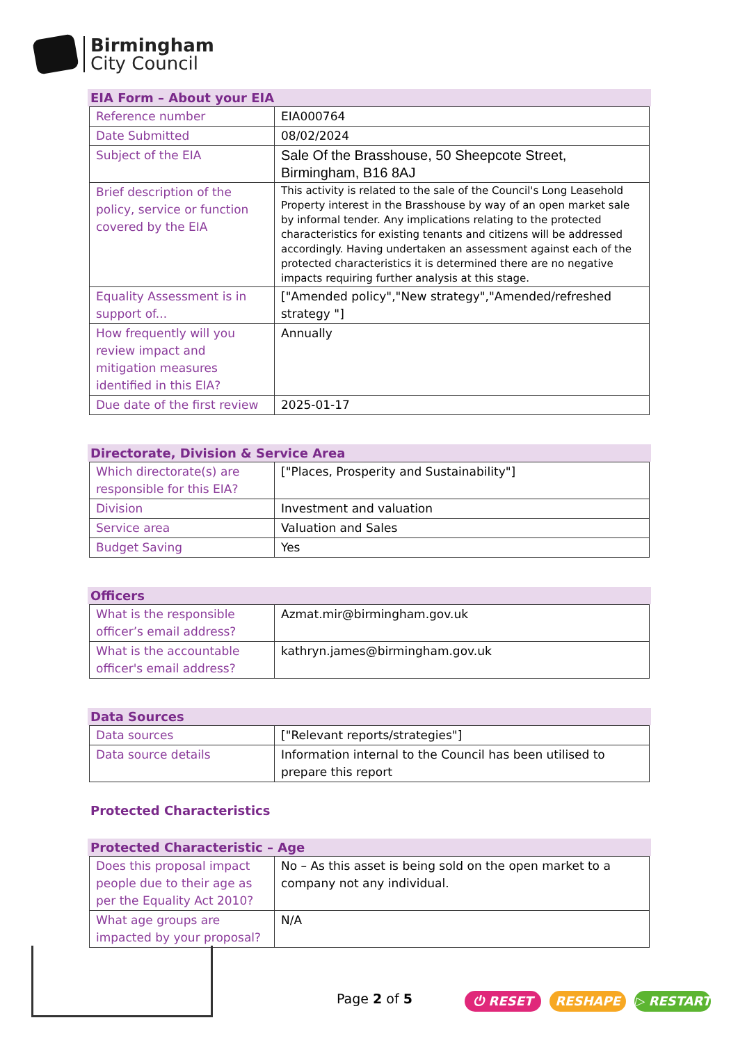Birmingham
City Council
EIA Form – About your EIA
| Reference number | EIA000764 |
| Date Submitted | 08/02/2024 |
| Subject of the EIA | Sale Of the Brasshouse, 50 Sheepcote Street, Birmingham, B16 8AJ |
| Brief description of the policy, service or function covered by the EIA | This activity is related to the sale of the Council's Long Leasehold Property interest in the Brasshouse by way of an open market sale by informal tender. Any implications relating to the protected characteristics for existing tenants and citizens will be addressed accordingly. Having undertaken an assessment against each of the protected characteristics it is determined there are no negative impacts requiring further analysis at this stage. |
| Equality Assessment is in support of... | ["Amended policy","New strategy","Amended/refreshed strategy "] |
| How frequently will you review impact and mitigation measures identified in this EIA? | Annually |
| Due date of the first review | 2025-01-17 |
Directorate, Division & Service Area
| Which directorate(s) are responsible for this EIA? | ["Places, Prosperity and Sustainability"] |
| Division | Investment and valuation |
| Service area | Valuation and Sales |
| Budget Saving | Yes |
Officers
| What is the responsible officer’s email address? | Azmat.mir@birmingham.gov.uk |
| What is the accountable officer's email address? | kathryn.james@birmingham.gov.uk |
Data Sources
| Data sources | ["Relevant reports/strategies"] |
| Data source details | Information internal to the Council has been utilised to prepare this report |
Protected Characteristics
Protected Characteristic – Age
| Does this proposal impact people due to their age as per the Equality Act 2010? | No – As this asset is being sold on the open market to a company not any individual. |
| What age groups are impacted by your proposal? | N/A |
Page 2 of 5
⏻ RESET RESHAPE ▷ RESTART